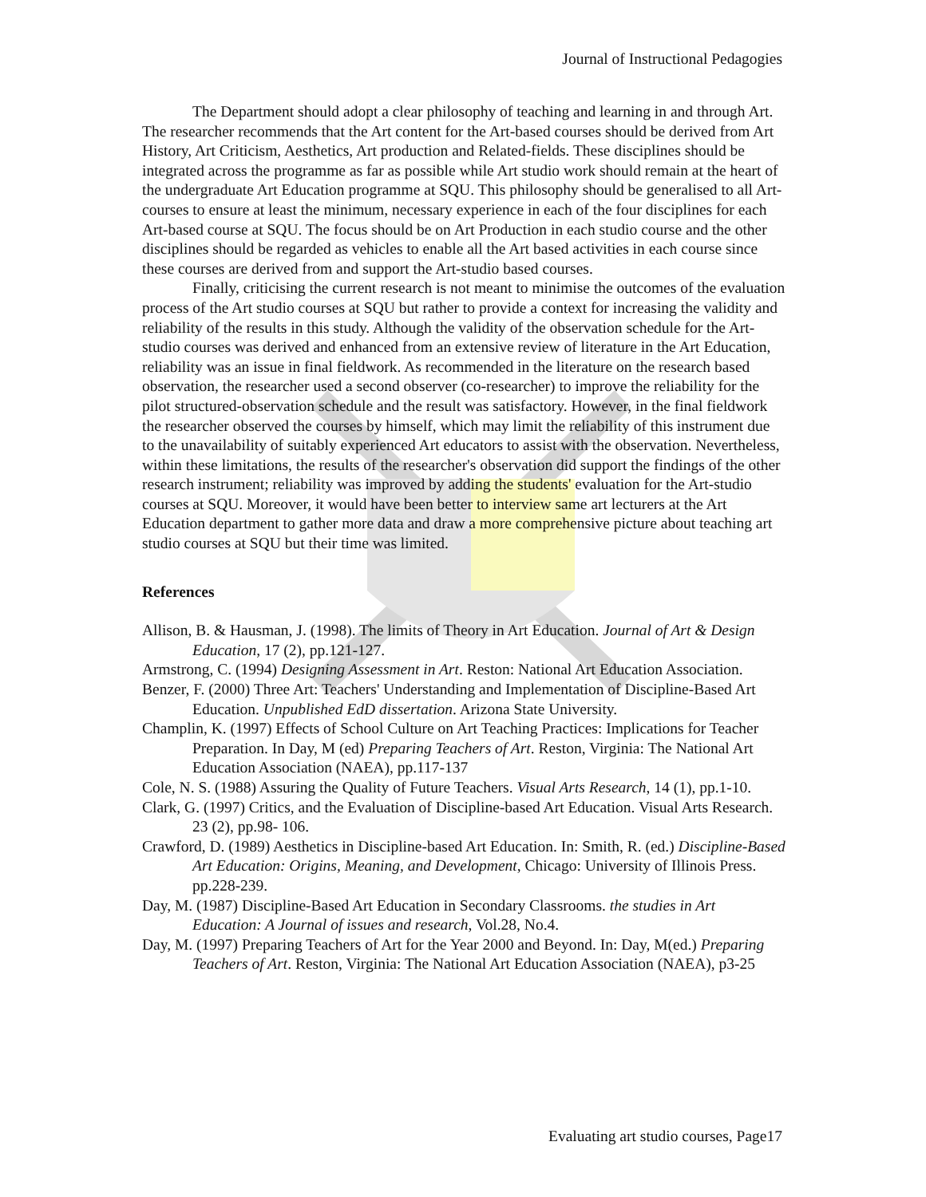Journal of Instructional Pedagogies
The Department should adopt a clear philosophy of teaching and learning in and through Art. The researcher recommends that the Art content for the Art-based courses should be derived from Art History, Art Criticism, Aesthetics, Art production and Related-fields. These disciplines should be integrated across the programme as far as possible while Art studio work should remain at the heart of the undergraduate Art Education programme at SQU. This philosophy should be generalised to all Art-courses to ensure at least the minimum, necessary experience in each of the four disciplines for each Art-based course at SQU. The focus should be on Art Production in each studio course and the other disciplines should be regarded as vehicles to enable all the Art based activities in each course since these courses are derived from and support the Art-studio based courses.
Finally, criticising the current research is not meant to minimise the outcomes of the evaluation process of the Art studio courses at SQU but rather to provide a context for increasing the validity and reliability of the results in this study. Although the validity of the observation schedule for the Art-studio courses was derived and enhanced from an extensive review of literature in the Art Education, reliability was an issue in final fieldwork. As recommended in the literature on the research based observation, the researcher used a second observer (co-researcher) to improve the reliability for the pilot structured-observation schedule and the result was satisfactory. However, in the final fieldwork the researcher observed the courses by himself, which may limit the reliability of this instrument due to the unavailability of suitably experienced Art educators to assist with the observation. Nevertheless, within these limitations, the results of the researcher's observation did support the findings of the other research instrument; reliability was improved by adding the students' evaluation for the Art-studio courses at SQU. Moreover, it would have been better to interview same art lecturers at the Art Education department to gather more data and draw a more comprehensive picture about teaching art studio courses at SQU but their time was limited.
References
Allison, B. & Hausman, J. (1998). The limits of Theory in Art Education. Journal of Art & Design Education, 17 (2), pp.121-127.
Armstrong, C. (1994) Designing Assessment in Art. Reston: National Art Education Association.
Benzer, F. (2000) Three Art: Teachers' Understanding and Implementation of Discipline-Based Art Education. Unpublished EdD dissertation. Arizona State University.
Champlin, K. (1997) Effects of School Culture on Art Teaching Practices: Implications for Teacher Preparation. In Day, M (ed) Preparing Teachers of Art. Reston, Virginia: The National Art Education Association (NAEA), pp.117-137
Cole, N. S. (1988) Assuring the Quality of Future Teachers. Visual Arts Research, 14 (1), pp.1-10.
Clark, G. (1997) Critics, and the Evaluation of Discipline-based Art Education. Visual Arts Research. 23 (2), pp.98- 106.
Crawford, D. (1989) Aesthetics in Discipline-based Art Education. In: Smith, R. (ed.) Discipline-Based Art Education: Origins, Meaning, and Development, Chicago: University of Illinois Press. pp.228-239.
Day, M. (1987) Discipline-Based Art Education in Secondary Classrooms. the studies in Art Education: A Journal of issues and research, Vol.28, No.4.
Day, M. (1997) Preparing Teachers of Art for the Year 2000 and Beyond. In: Day, M(ed.) Preparing Teachers of Art. Reston, Virginia: The National Art Education Association (NAEA), p3-25
Evaluating art studio courses, Page17